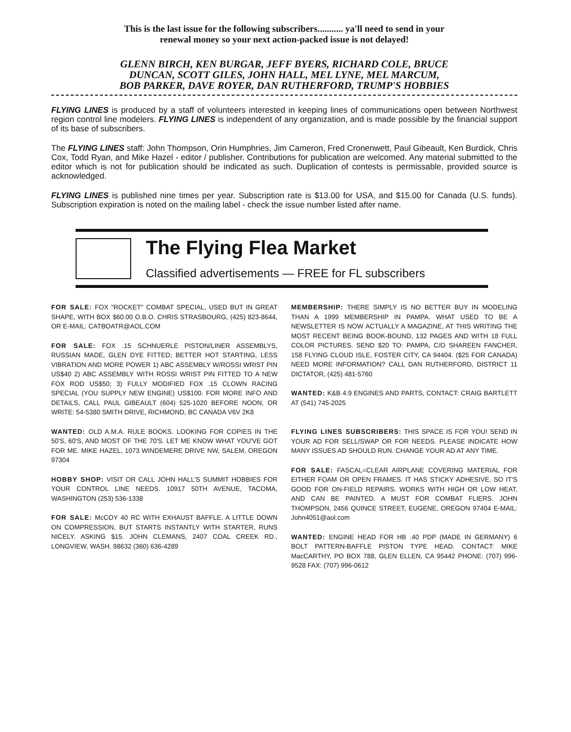This is the last issue for the following subscribers........... ya'll need to send in your
renewal money so your next action-packed issue is not delayed!
GLENN BIRCH, KEN BURGAR, JEFF BYERS, RICHARD COLE, BRUCE
DUNCAN, SCOTT GILES, JOHN HALL, MEL LYNE, MEL MARCUM,
BOB PARKER, DAVE ROYER, DAN RUTHERFORD, TRUMP'S HOBBIES
FLYING LINES is produced by a staff of volunteers interested in keeping lines of communications open between Northwest region control line modelers. FLYING LINES is independent of any organization, and is made possible by the financial support of its base of subscribers.
The FLYING LINES staff: John Thompson, Orin Humphries, Jim Cameron, Fred Cronenwett, Paul Gibeault, Ken Burdick, Chris Cox, Todd Ryan, and Mike Hazel - editor / publisher. Contributions for publication are welcomed. Any material submitted to the editor which is not for publication should be indicated as such. Duplication of contests is permissable, provided source is acknowledged.
FLYING LINES is published nine times per year. Subscription rate is $13.00 for USA, and $15.00 for Canada (U.S. funds). Subscription expiration is noted on the mailing label - check the issue number listed after name.
The Flying Flea Market
Classified advertisements — FREE for FL subscribers
FOR SALE: FOX "ROCKET" COMBAT SPECIAL, USED BUT IN GREAT SHAPE, WITH BOX $60.00 O.B.O. CHRIS STRASBOURG, (425) 823-8644, OR E-MAIL: CATBOATR@AOL.COM
FOR SALE: FOX .15 SCHNUERLE PISTON/LINER ASSEMBLYS, RUSSIAN MADE, GLEN DYE FITTED; BETTER HOT STARTING, LESS VIBRATION AND MORE POWER 1) ABC ASSEMBLY W/ROSSI WRIST PIN US$40 2) ABC ASSEMBLY WITH ROSSI WRIST PIN FITTED TO A NEW FOX ROD US$50; 3) FULLY MODIFIED FOX .15 CLOWN RACING SPECIAL (YOU SUPPLY NEW ENGINE) US$100. FOR MORE INFO AND DETAILS, CALL PAUL GIBEAULT (604) 525-1020 BEFORE NOON, OR WRITE: 54-5380 SMITH DRIVE, RICHMOND, BC CANADA V6V 2K8
WANTED: OLD A.M.A. RULE BOOKS. LOOKING FOR COPIES IN THE 50'S, 60'S, AND MOST OF THE 70'S. LET ME KNOW WHAT YOU'VE GOT FOR ME. MIKE HAZEL, 1073 WINDEMERE DRIVE NW, SALEM, OREGON 97304
HOBBY SHOP: VISIT OR CALL JOHN HALL'S SUMMIT HOBBIES FOR YOUR CONTROL LINE NEEDS. 10917 50TH AVENUE, TACOMA, WASHINGTON (253) 536-1338
FOR SALE: McCOY 40 RC WITH EXHAUST BAFFLE. A LITTLE DOWN ON COMPRESSION, BUT STARTS INSTANTLY WITH STARTER, RUNS NICELY. ASKING $15. JOHN CLEMANS, 2407 COAL CREEK RD., LONGVIEW, WASH. 98632 (360) 636-4289
MEMBERSHIP: THERE SIMPLY IS NO BETTER BUY IN MODELING THAN A 1999 MEMBERSHIP IN PAMPA. WHAT USED TO BE A NEWSLETTER IS NOW ACTUALLY A MAGAZINE, AT THIS WRITING THE MOST RECENT BEING BOOK-BOUND, 132 PAGES AND WITH 18 FULL COLOR PICTURES. SEND $20 TO: PAMPA, C/O SHAREEN FANCHER, 158 FLYING CLOUD ISLE, FOSTER CITY, CA 94404. ($25 FOR CANADA) NEED MORE INFORMATION? CALL DAN RUTHERFORD, DISTRICT 11 DICTATOR, (425) 481-5760
WANTED: K&B 4.9 ENGINES AND PARTS, CONTACT: CRAIG BARTLETT AT (541) 745-2025
FLYING LINES SUBSCRIBERS: THIS SPACE IS FOR YOU! SEND IN YOUR AD FOR SELL/SWAP OR FOR NEEDS. PLEASE INDICATE HOW MANY ISSUES AD SHOULD RUN. CHANGE YOUR AD AT ANY TIME.
FOR SALE: FASCAL=CLEAR AIRPLANE COVERING MATERIAL FOR EITHER FOAM OR OPEN FRAMES. IT HAS STICKY ADHESIVE, SO IT'S GOOD FOR ON-FIELD REPAIRS. WORKS WITH HIGH OR LOW HEAT, AND CAN BE PAINTED. A MUST FOR COMBAT FLIERS. JOHN THOMPSON, 2456 QUINCE STREET, EUGENE, OREGON 97404 E-MAIL: John4051@aol.com
WANTED: ENGINE HEAD FOR HB .40 PDP (MADE IN GERMANY) 6 BOLT PATTERN-BAFFLE PISTON TYPE HEAD. CONTACT: MIKE MacCARTHY, PO BOX 788, GLEN ELLEN, CA 95442 PHONE: (707) 996-9528 FAX: (707) 996-0612